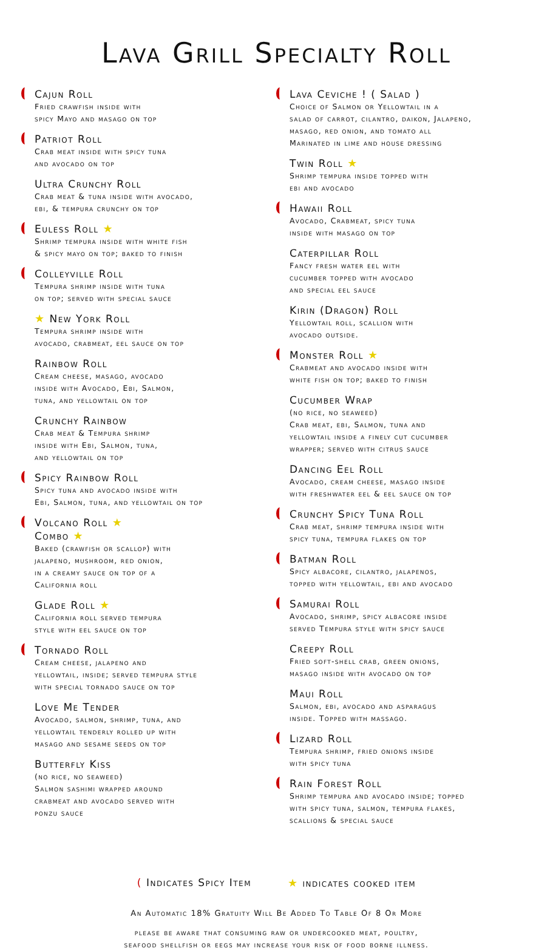Lava Grill Specialty Roll
Cajun Roll
Fried crawfish inside with
spicy Mayo and masago on top
Patriot Roll
Crab meat inside with spicy tuna
and avocado on top
Ultra Crunchy Roll
Crab meat & tuna inside with avocado,
ebi, & tempura crunchy on top
Euless Roll ★
Shrimp tempura inside with white fish
& spicy mayo on top; baked to finish
Colleyville Roll
Tempura shrimp inside with tuna
on top; served with special sauce
★ New York Roll
Tempura shrimp inside with
avocado, crabmeat, eel sauce on top
Rainbow Roll
Cream cheese, masago, avocado
inside with Avocado, Ebi, Salmon,
tuna, and yellowtail on top
Crunchy Rainbow
Crab meat & Tempura shrimp
inside with Ebi, Salmon, tuna,
and yellowtail on top
Spicy Rainbow Roll
Spicy tuna and avocado inside with
Ebi, Salmon, tuna, and yellowtail on top
Volcano Roll ★
Combo ★
Baked (crawfish or scallop) with
jalapeno, mushroom, red onion,
in a creamy sauce on top of a
California roll
Glade Roll ★
California roll served tempura
style with eel sauce on top
Tornado Roll
Cream cheese, jalapeno and
yellowtail, inside; served tempura style
with special tornado sauce on top
Love Me Tender
Avocado, salmon, shrimp, tuna, and
yellowtail tenderly rolled up with
masago and sesame seeds on top
Butterfly Kiss
(no rice, no seaweed)
Salmon sashimi wrapped around
crabmeat and avocado served with
ponzu sauce
Lava Ceviche ! ( Salad )
Choice of Salmon or Yellowtail in a
salad of carrot, cilantro, daikon, Jalapeno,
masago, red onion, and tomato all
Marinated in lime and house dressing
Twin Roll ★
Shrimp tempura inside topped with
ebi and avocado
Hawaii Roll
Avocado, Crabmeat, spicy tuna
inside with masago on top
Caterpillar Roll
Fancy fresh water eel with
cucumber topped with avocado
and special eel sauce
Kirin (Dragon) Roll
Yellowtail roll, scallion with
avocado outside.
Monster Roll ★
Crabmeat and avocado inside with
white fish on top; baked to finish
Cucumber Wrap
(no rice, no seaweed)
Crab meat, ebi, Salmon, tuna and
yellowtail inside a finely cut cucumber
wrapper; served with citrus sauce
Dancing Eel Roll
Avocado, cream cheese, masago inside
with freshwater eel & eel sauce on top
Crunchy Spicy Tuna Roll
Crab meat, shrimp tempura inside with
spicy tuna, tempura flakes on top
Batman Roll
Spicy albacore, cilantro, jalapenos,
topped with yellowtail, ebi and avocado
Samurai Roll
Avocado, shrimp, spicy albacore inside
served Tempura style with spicy sauce
Creepy Roll
Fried soft-shell crab, green onions,
masago inside with avocado on top
Maui Roll
Salmon, ebi, avocado and asparagus
inside. Topped with massago.
Lizard Roll
Tempura shrimp, fried onions inside
with spicy tuna
Rain Forest Roll
Shrimp tempura and avocado inside; topped
with spicy tuna, salmon, tempura flakes,
scallions & special sauce
( Indicates Spicy Item ★ indicates cooked item
An Automatic 18% Gratuity Will Be Added To Table Of 8 Or More
please be aware that consuming raw or undercooked meat, poultry,
seafood shellfish or eegs may increase your risk of food borne illness.